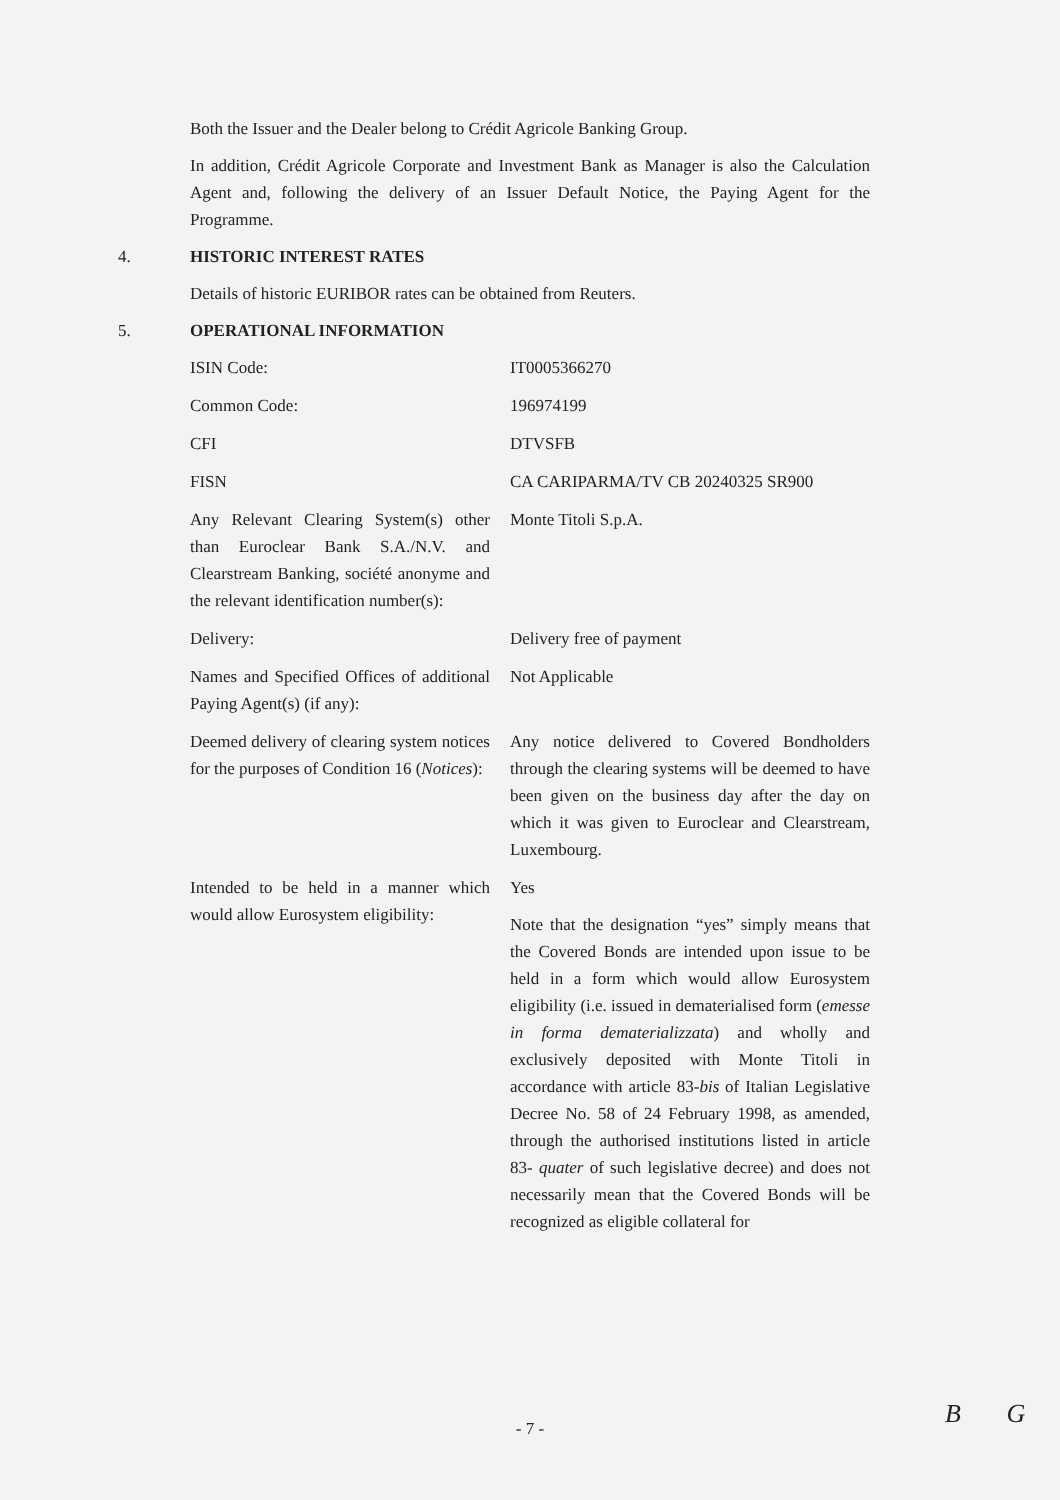Both the Issuer and the Dealer belong to Crédit Agricole Banking Group.
In addition, Crédit Agricole Corporate and Investment Bank as Manager is also the Calculation Agent and, following the delivery of an Issuer Default Notice, the Paying Agent for the Programme.
4. HISTORIC INTEREST RATES
Details of historic EURIBOR rates can be obtained from Reuters.
5. OPERATIONAL INFORMATION
| ISIN Code: | IT0005366270 |
| Common Code: | 196974199 |
| CFI | DTVSFB |
| FISN | CA CARIPARMA/TV CB 20240325 SR900 |
| Any Relevant Clearing System(s) other than Euroclear Bank S.A./N.V. and Clearstream Banking, société anonyme and the relevant identification number(s): | Monte Titoli S.p.A. |
| Delivery: | Delivery free of payment |
| Names and Specified Offices of additional Paying Agent(s) (if any): | Not Applicable |
| Deemed delivery of clearing system notices for the purposes of Condition 16 ( Notices ): | Any notice delivered to Covered Bondholders through the clearing systems will be deemed to have been given on the business day after the day on which it was given to Euroclear and Clearstream, Luxembourg. |
| Intended to be held in a manner which would allow Eurosystem eligibility: | Yes Note that the designation “yes” simply means that the Covered Bonds are intended upon issue to be held in a form which would allow Eurosystem eligibility (i.e. issued in dematerialised form ( emesse in forma dematerializzata ) and wholly and exclusively deposited with Monte Titoli in accordance with article 83- bis of Italian Legislative Decree No. 58 of 24 February 1998, as amended, through the authorised institutions listed in article 83- quater of such legislative decree) and does not necessarily mean that the Covered Bonds will be recognized as eligible collateral for |
- 7 - B G